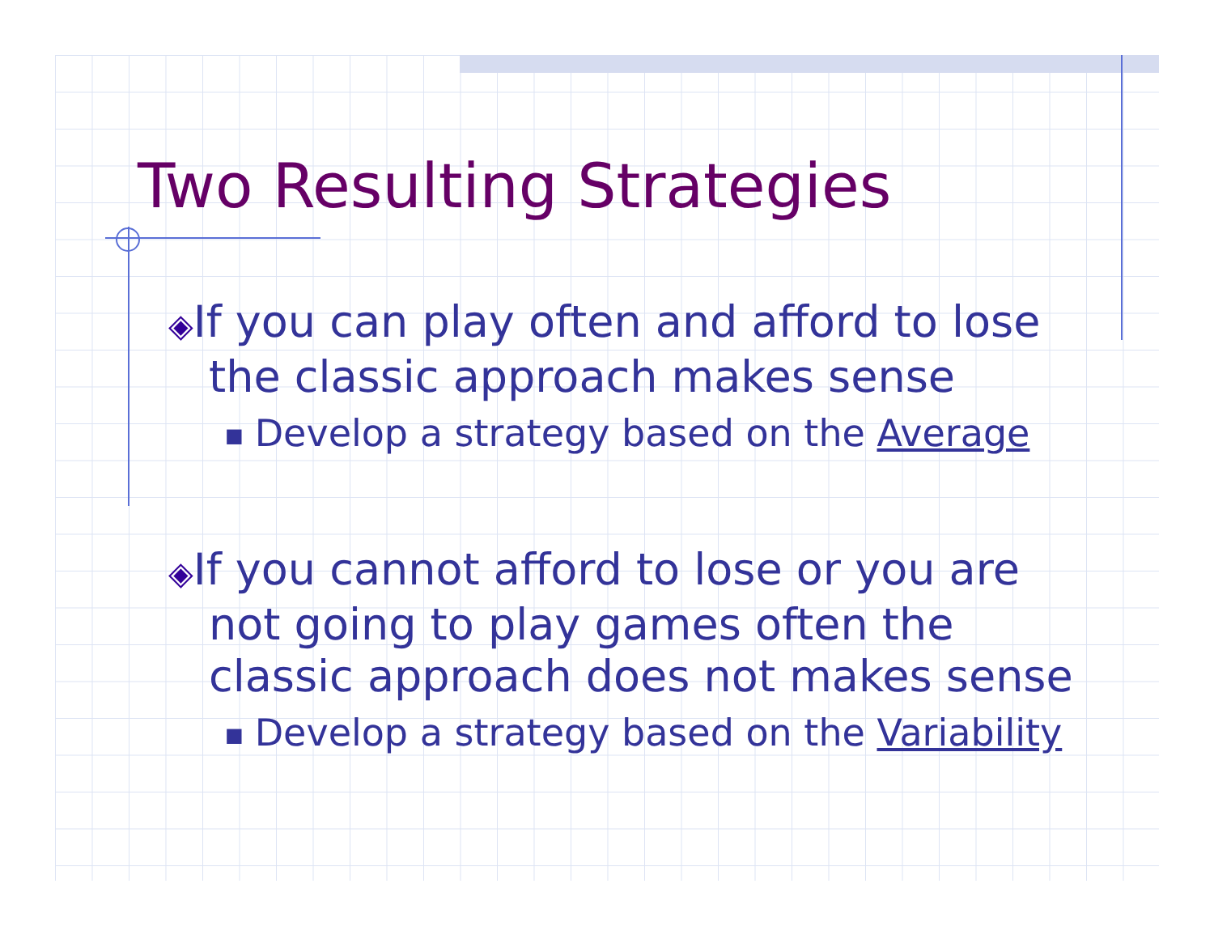Two Resulting Strategies
◈If you can play often and afford to lose the classic approach makes sense
■ Develop a strategy based on the Average
◈If you cannot afford to lose or you are not going to play games often the classic approach does not makes sense
■ Develop a strategy based on the Variability